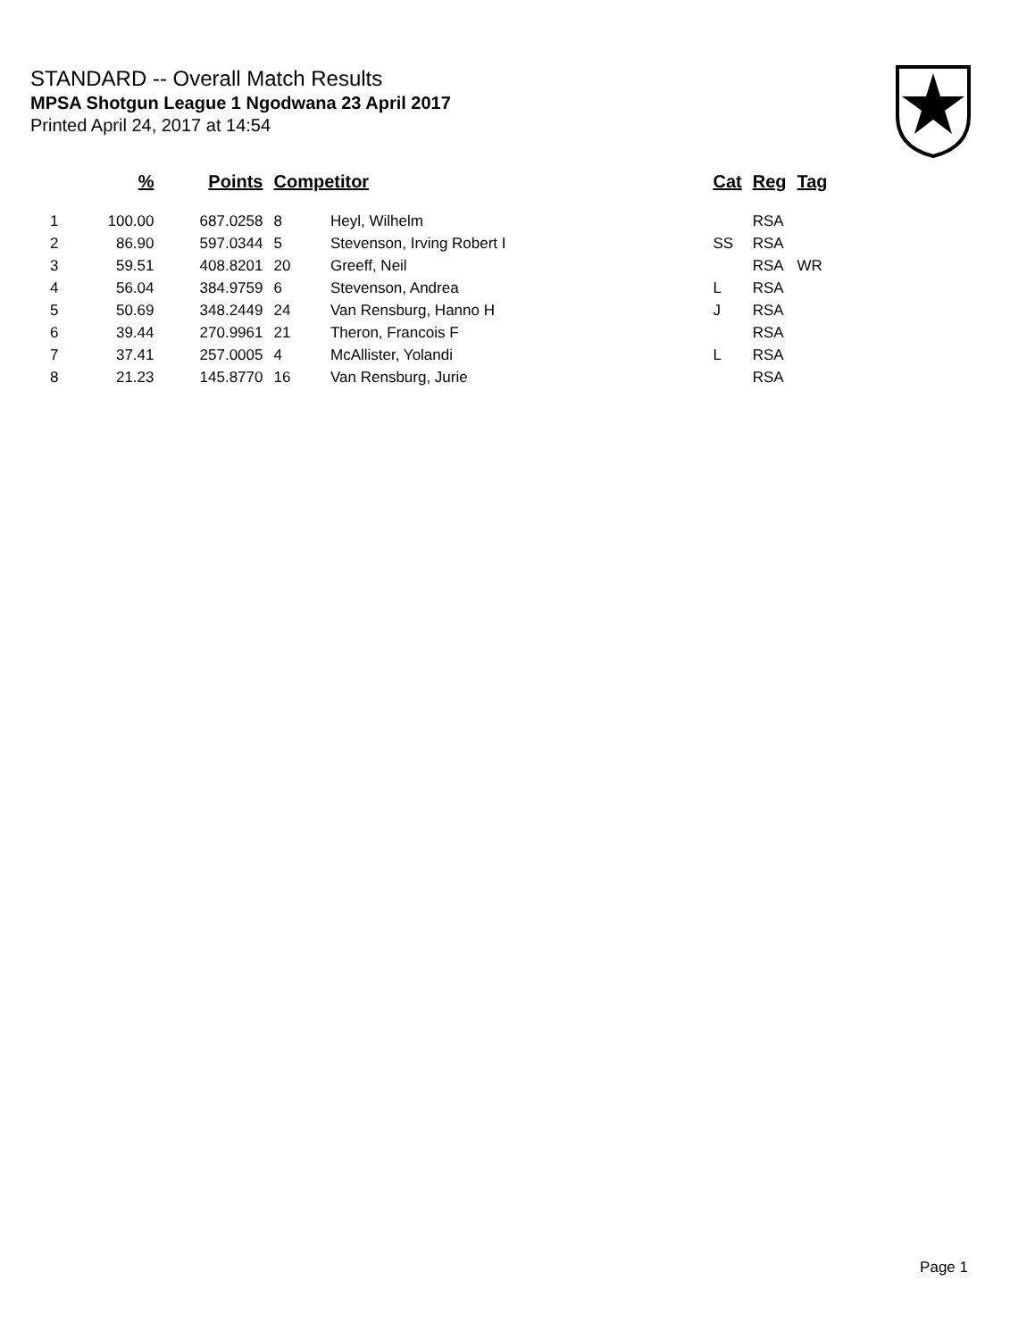STANDARD -- Overall Match Results
MPSA Shotgun League 1 Ngodwana 23 April 2017
Printed April 24, 2017 at 14:54
| | % | Points | Competitor | | Cat | Reg | Tag |
| --- | --- | --- | --- | --- | --- | --- | --- |
| 1 | 100.00 | 687.0258 | 8 | Heyl, Wilhelm | | RSA | |
| 2 | 86.90 | 597.0344 | 5 | Stevenson, Irving Robert I | SS | RSA | |
| 3 | 59.51 | 408.8201 | 20 | Greeff, Neil | | RSA | WR |
| 4 | 56.04 | 384.9759 | 6 | Stevenson, Andrea | L | RSA | |
| 5 | 50.69 | 348.2449 | 24 | Van Rensburg, Hanno H | J | RSA | |
| 6 | 39.44 | 270.9961 | 21 | Theron, Francois F | | RSA | |
| 7 | 37.41 | 257.0005 | 4 | McAllister, Yolandi | L | RSA | |
| 8 | 21.23 | 145.8770 | 16 | Van Rensburg, Jurie | | RSA | |
Page 1